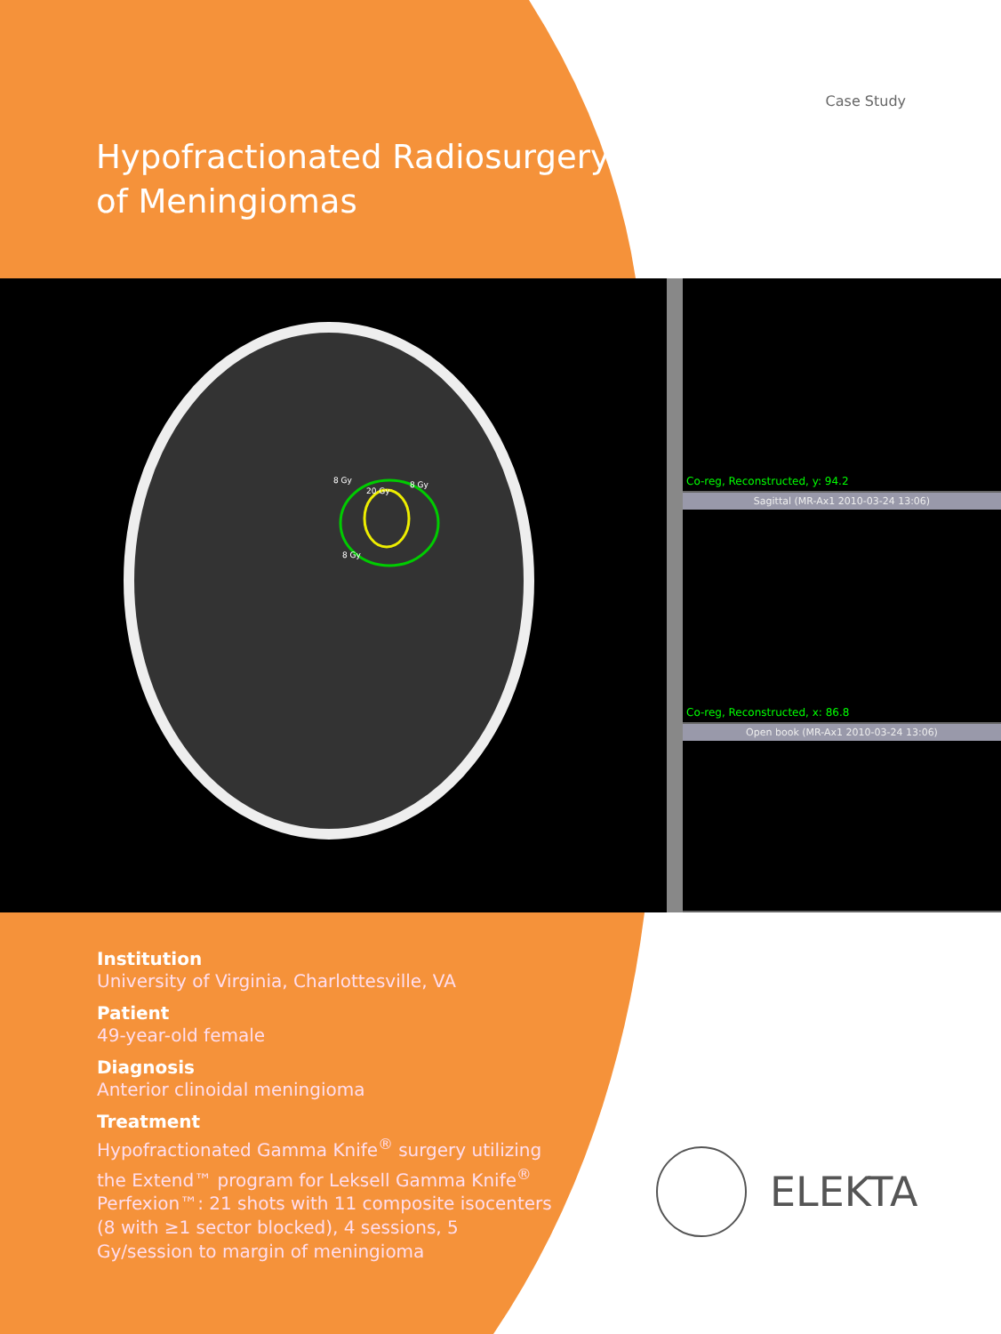Case Study
Hypofractionated Radiosurgery
of Meningiomas
8 Gy
20 Gy
8 Gy
8 Gy
Co-reg, Reconstructed, y: 94.2
Sagittal (MR-Ax1 2010-03-24 13:06)
Co-reg, Reconstructed, x: 86.8
Open book (MR-Ax1 2010-03-24 13:06)
Institution
University of Virginia, Charlottesville, VA
Patient
49-year-old female
Diagnosis
Anterior clinoidal meningioma
Treatment
Hypofractionated Gamma Knife<sup>®</sup> surgery utilizing the Extend™ program for Leksell Gamma Knife<sup>®</sup> Perfexion™: 21 shots with 11 composite isocenters (8 with ≥1 sector blocked), 4 sessions, 5 Gy/session to margin of meningioma
ELEKTA